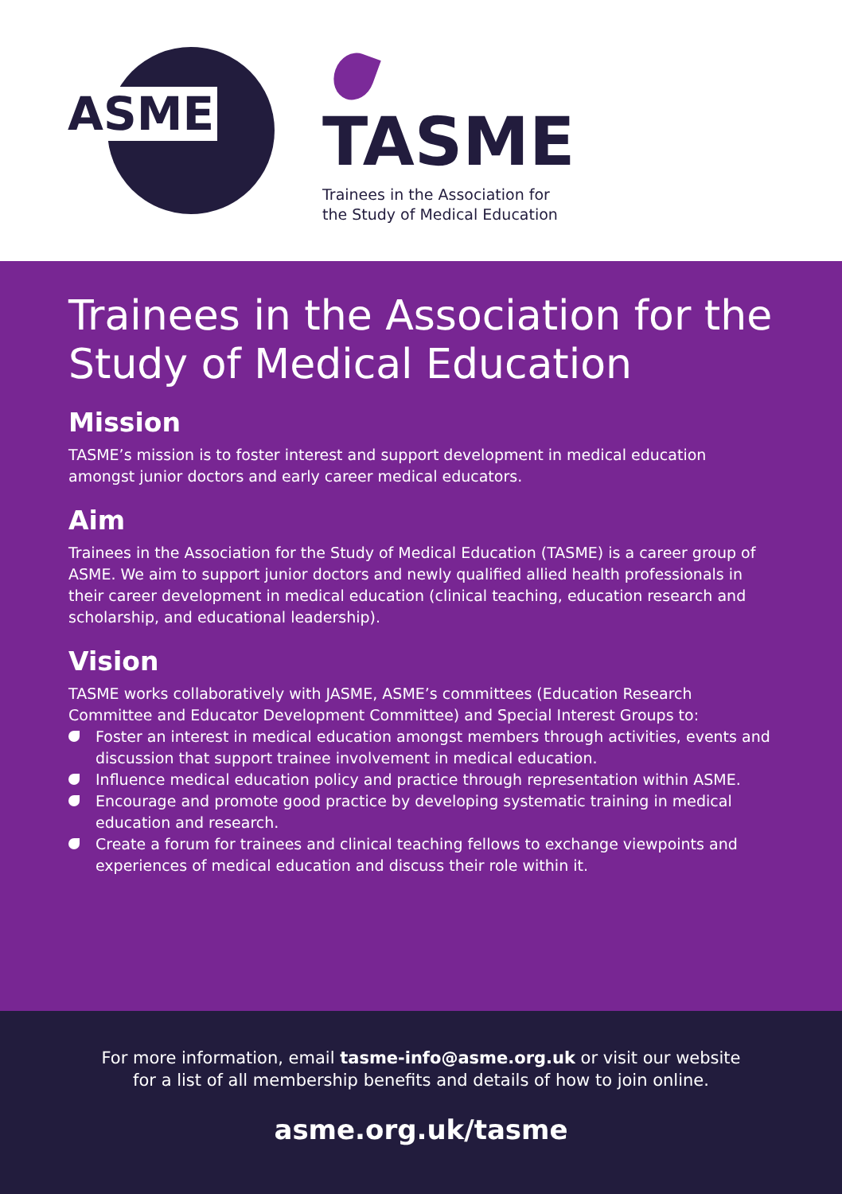ASME
TASME
Trainees in the Association for
the Study of Medical Education
Trainees in the Association for the Study of Medical Education
Mission
TASME’s mission is to foster interest and support development in medical education amongst junior doctors and early career medical educators.
Aim
Trainees in the Association for the Study of Medical Education (TASME) is a career group of ASME. We aim to support junior doctors and newly qualified allied health professionals in their career development in medical education (clinical teaching, education research and scholarship, and educational leadership).
Vision
TASME works collaboratively with JASME, ASME’s committees (Education Research Committee and Educator Development Committee) and Special Interest Groups to:
Foster an interest in medical education amongst members through activities, events and discussion that support trainee involvement in medical education.
Influence medical education policy and practice through representation within ASME.
Encourage and promote good practice by developing systematic training in medical education and research.
Create a forum for trainees and clinical teaching fellows to exchange viewpoints and experiences of medical education and discuss their role within it.
For more information, email tasme-info@asme.org.uk or visit our website
for a list of all membership benefits and details of how to join online.
asme.org.uk/tasme